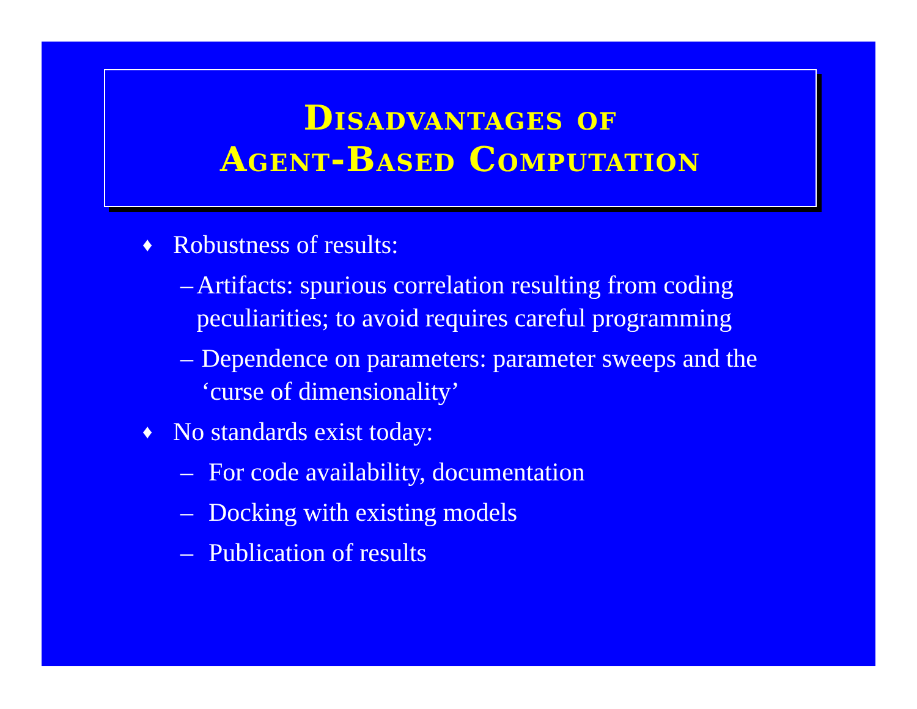Disadvantages of
Agent-Based Computation
♦ Robustness of results:
– Artifacts: spurious correlation resulting from coding peculiarities; to avoid requires careful programming
– Dependence on parameters: parameter sweeps and the ‘curse of dimensionality’
♦ No standards exist today:
– For code availability, documentation
– Docking with existing models
– Publication of results